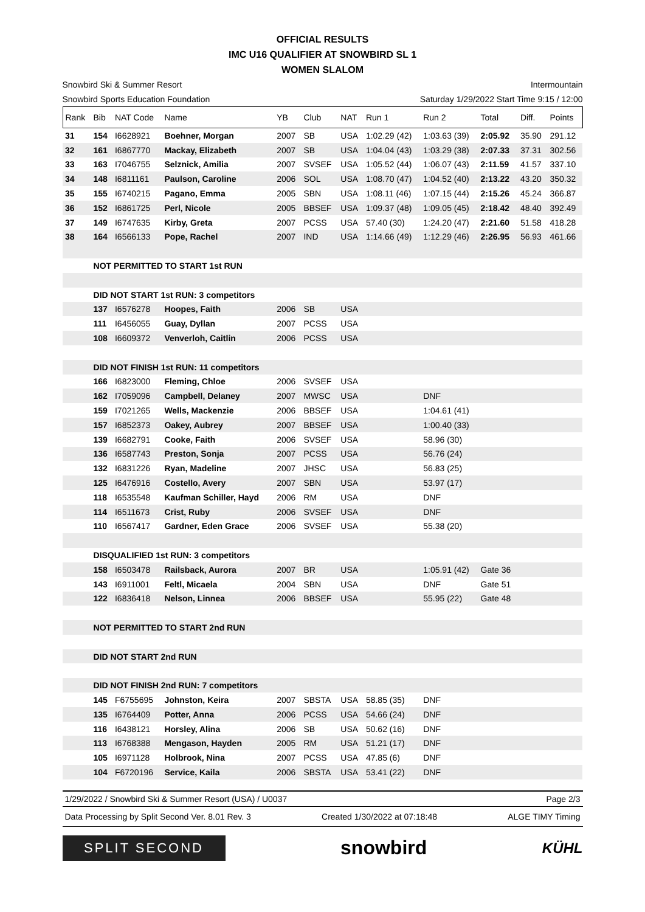OFFICIAL RESULTS
IMC U16 QUALIFIER AT SNOWBIRD SL 1
WOMEN SLALOM
Snowbird Ski & Summer Resort Intermountain
Snowbird Sports Education Foundation Saturday 1/29/2022 Start Time 9:15 / 12:00
| Rank | Bib | NAT Code | Name | YB | Club | NAT | Run 1 | Run 2 | Total | Diff. | Points |
| --- | --- | --- | --- | --- | --- | --- | --- | --- | --- | --- | --- |
| 31 | 154 | I6628921 | Boehner, Morgan | 2007 | SB | USA | 1:02.29 (42) | 1:03.63 (39) | 2:05.92 | 35.90 | 291.12 |
| 32 | 161 | I6867770 | Mackay, Elizabeth | 2007 | SB | USA | 1:04.04 (43) | 1:03.29 (38) | 2:07.33 | 37.31 | 302.56 |
| 33 | 163 | I7046755 | Selznick, Amilia | 2007 | SVSEF | USA | 1:05.52 (44) | 1:06.07 (43) | 2:11.59 | 41.57 | 337.10 |
| 34 | 148 | I6811161 | Paulson, Caroline | 2006 | SOL | USA | 1:08.70 (47) | 1:04.52 (40) | 2:13.22 | 43.20 | 350.32 |
| 35 | 155 | I6740215 | Pagano, Emma | 2005 | SBN | USA | 1:08.11 (46) | 1:07.15 (44) | 2:15.26 | 45.24 | 366.87 |
| 36 | 152 | I6861725 | Perl, Nicole | 2005 | BBSEF | USA | 1:09.37 (48) | 1:09.05 (45) | 2:18.42 | 48.40 | 392.49 |
| 37 | 149 | I6747635 | Kirby, Greta | 2007 | PCSS | USA | 57.40 (30) | 1:24.20 (47) | 2:21.60 | 51.58 | 418.28 |
| 38 | 164 | I6566133 | Pope, Rachel | 2007 | IND | USA | 1:14.66 (49) | 1:12.29 (46) | 2:26.95 | 56.93 | 461.66 |
| | NOT PERMITTED TO START 1st RUN | | | | | | | | | | |
| | DID NOT START 1st RUN: 3 competitors | | | | | | | | | | |
| | 137 | I6576278 | Hoopes, Faith | 2006 | SB | USA | | | | | |
| | 111 | I6456055 | Guay, Dyllan | 2007 | PCSS | USA | | | | | |
| | 108 | I6609372 | Venverloh, Caitlin | 2006 | PCSS | USA | | | | | |
| | DID NOT FINISH 1st RUN: 11 competitors | | | | | | | | | | |
| | 166 | I6823000 | Fleming, Chloe | 2006 | SVSEF | USA | | | | | |
| | 162 | I7059096 | Campbell, Delaney | 2007 | MWSC | USA | | DNF | | | |
| | 159 | I7021265 | Wells, Mackenzie | 2006 | BBSEF | USA | | 1:04.61 (41) | | | |
| | 157 | I6852373 | Oakey, Aubrey | 2007 | BBSEF | USA | | 1:00.40 (33) | | | |
| | 139 | I6682791 | Cooke, Faith | 2006 | SVSEF | USA | | 58.96 (30) | | | |
| | 136 | I6587743 | Preston, Sonja | 2007 | PCSS | USA | | 56.76 (24) | | | |
| | 132 | I6831226 | Ryan, Madeline | 2007 | JHSC | USA | | 56.83 (25) | | | |
| | 125 | I6476916 | Costello, Avery | 2007 | SBN | USA | | 53.97 (17) | | | |
| | 118 | I6535548 | Kaufman Schiller, Hayd | 2006 | RM | USA | | DNF | | | |
| | 114 | I6511673 | Crist, Ruby | 2006 | SVSEF | USA | | DNF | | | |
| | 110 | I6567417 | Gardner, Eden Grace | 2006 | SVSEF | USA | | 55.38 (20) | | | |
| | DISQUALIFIED 1st RUN: 3 competitors | | | | | | | | | | |
| | 158 | I6503478 | Railsback, Aurora | 2007 | BR | USA | | 1:05.91 (42) | Gate 36 | | |
| | 143 | I6911001 | Feltl, Micaela | 2004 | SBN | USA | | DNF | Gate 51 | | |
| | 122 | I6836418 | Nelson, Linnea | 2006 | BBSEF | USA | | 55.95 (22) | Gate 48 | | |
| | NOT PERMITTED TO START 2nd RUN | | | | | | | | | | |
| | DID NOT START 2nd RUN | | | | | | | | | | |
| | DID NOT FINISH 2nd RUN: 7 competitors | | | | | | | | | | |
| | 145 | F6755695 | Johnston, Keira | 2007 | SBSTA | USA | 58.85 (35) | DNF | | | |
| | 135 | I6764409 | Potter, Anna | 2006 | PCSS | USA | 54.66 (24) | DNF | | | |
| | 116 | I6438121 | Horsley, Alina | 2006 | SB | USA | 50.62 (16) | DNF | | | |
| | 113 | I6768388 | Mengason, Hayden | 2005 | RM | USA | 51.21 (17) | DNF | | | |
| | 105 | I6971128 | Holbrook, Nina | 2007 | PCSS | USA | 47.85 (6) | DNF | | | |
| | 104 | F6720196 | Service, Kaila | 2006 | SBSTA | USA | 53.41 (22) | DNF | | | |
1/29/2022 / Snowbird Ski & Summer Resort (USA) / U0037 Page 2/3
Data Processing by Split Second Ver. 8.01 Rev. 3 Created 1/30/2022 at 07:18:48 ALGE TIMY Timing
SPLIT SECOND
snowbird
KÜHL